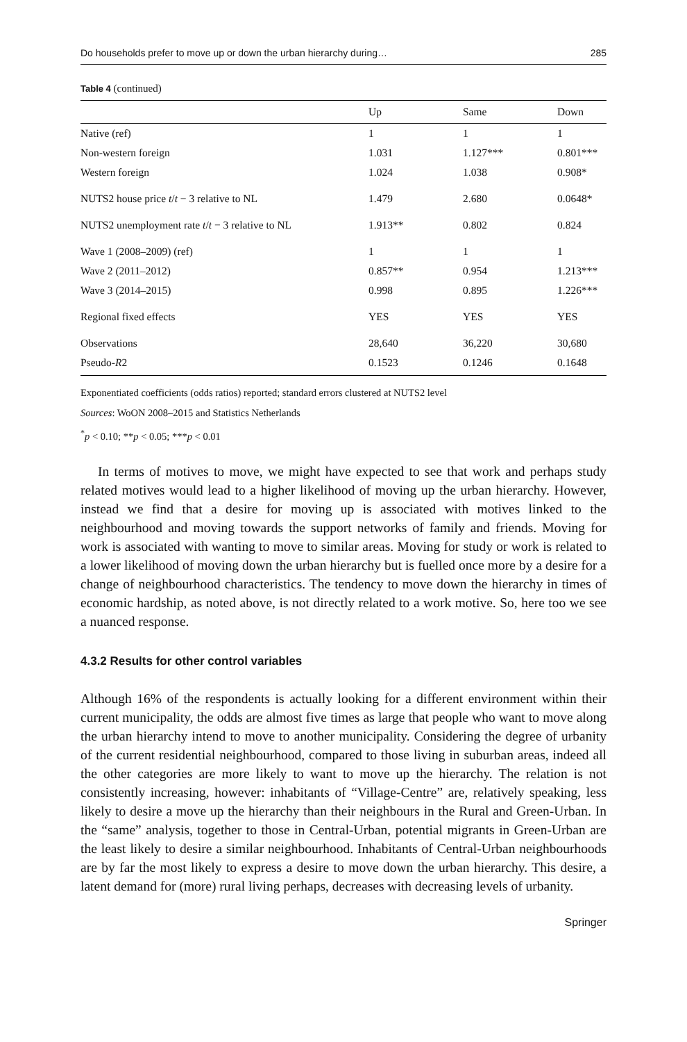Do households prefer to move up or down the urban hierarchy during… 285
Table 4 (continued)
| | Up | Same | Down |
| --- | --- | --- | --- |
| Native (ref) | 1 | 1 | 1 |
| Non-western foreign | 1.031 | 1.127*** | 0.801*** |
| Western foreign | 1.024 | 1.038 | 0.908* |
| NUTS2 house price t / t − 3 relative to NL | 1.479 | 2.680 | 0.0648* |
| NUTS2 unemployment rate t / t − 3 relative to NL | 1.913** | 0.802 | 0.824 |
| Wave 1 (2008–2009) (ref) | 1 | 1 | 1 |
| Wave 2 (2011–2012) | 0.857** | 0.954 | 1.213*** |
| Wave 3 (2014–2015) | 0.998 | 0.895 | 1.226*** |
| Regional fixed effects | YES | YES | YES |
| Observations | 28,640 | 36,220 | 30,680 |
| Pseudo- R 2 | 0.1523 | 0.1246 | 0.1648 |
Exponentiated coefficients (odds ratios) reported; standard errors clustered at NUTS2 level
Sources: WoON 2008–2015 and Statistics Netherlands
<sup>*</sup> p < 0.10; **p < 0.05; ***p < 0.01
In terms of motives to move, we might have expected to see that work and perhaps study related motives would lead to a higher likelihood of moving up the urban hierarchy. However, instead we find that a desire for moving up is associated with motives linked to the neighbourhood and moving towards the support networks of family and friends. Moving for work is associated with wanting to move to similar areas. Moving for study or work is related to a lower likelihood of moving down the urban hierarchy but is fuelled once more by a desire for a change of neighbourhood characteristics. The tendency to move down the hierarchy in times of economic hardship, as noted above, is not directly related to a work motive. So, here too we see a nuanced response.
4.3.2 Results for other control variables
Although 16% of the respondents is actually looking for a different environment within their current municipality, the odds are almost five times as large that people who want to move along the urban hierarchy intend to move to another municipality. Considering the degree of urbanity of the current residential neighbourhood, compared to those living in suburban areas, indeed all the other categories are more likely to want to move up the hierarchy. The relation is not consistently increasing, however: inhabitants of “Village-Centre” are, relatively speaking, less likely to desire a move up the hierarchy than their neighbours in the Rural and Green-Urban. In the “same” analysis, together to those in Central-Urban, potential migrants in Green-Urban are the least likely to desire a similar neighbourhood. Inhabitants of Central-Urban neighbourhoods are by far the most likely to express a desire to move down the urban hierarchy. This desire, a latent demand for (more) rural living perhaps, decreases with decreasing levels of urbanity.
Springer